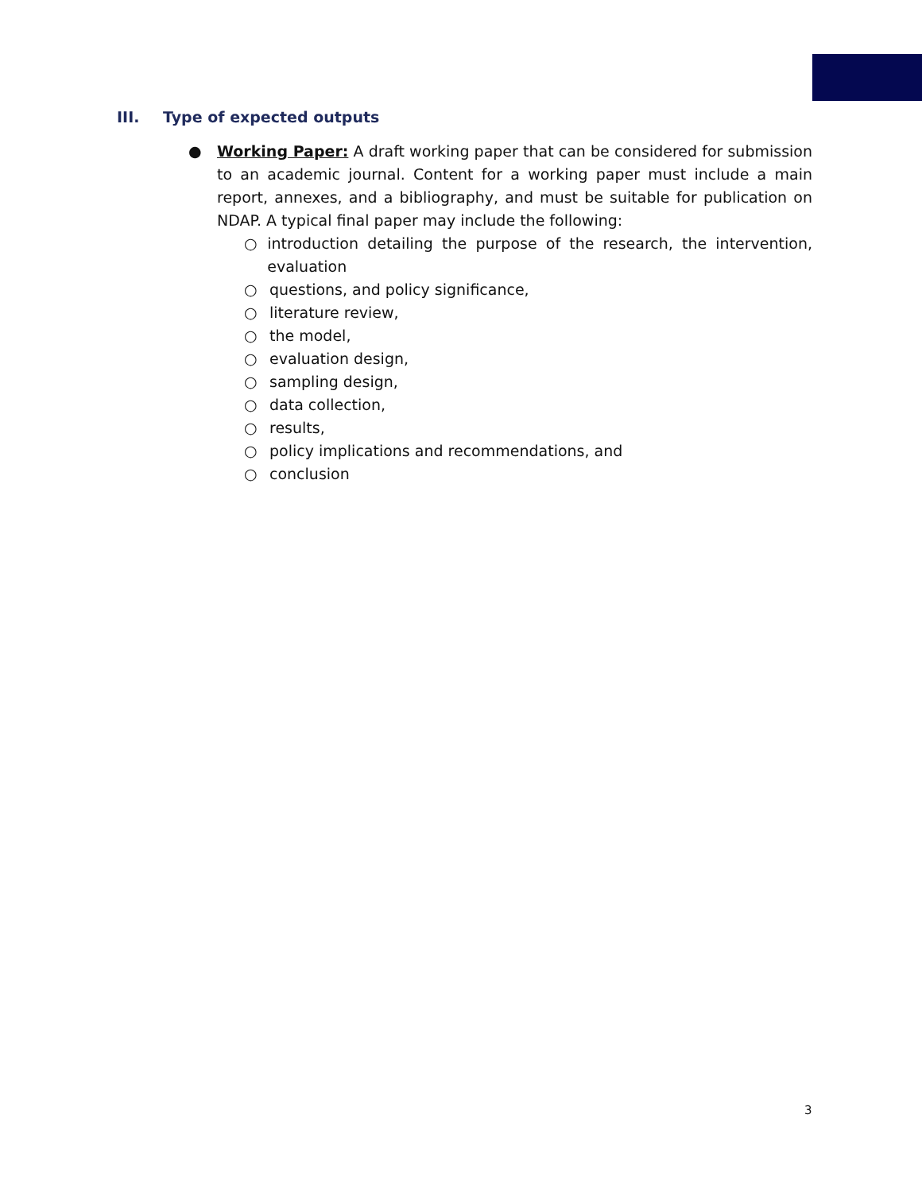III. Type of expected outputs
● Working Paper: A draft working paper that can be considered for submission to an academic journal. Content for a working paper must include a main report, annexes, and a bibliography, and must be suitable for publication on NDAP. A typical final paper may include the following:
○ introduction detailing the purpose of the research, the intervention, evaluation
○ questions, and policy significance,
○ literature review,
○ the model,
○ evaluation design,
○ sampling design,
○ data collection,
○ results,
○ policy implications and recommendations, and
○ conclusion
3